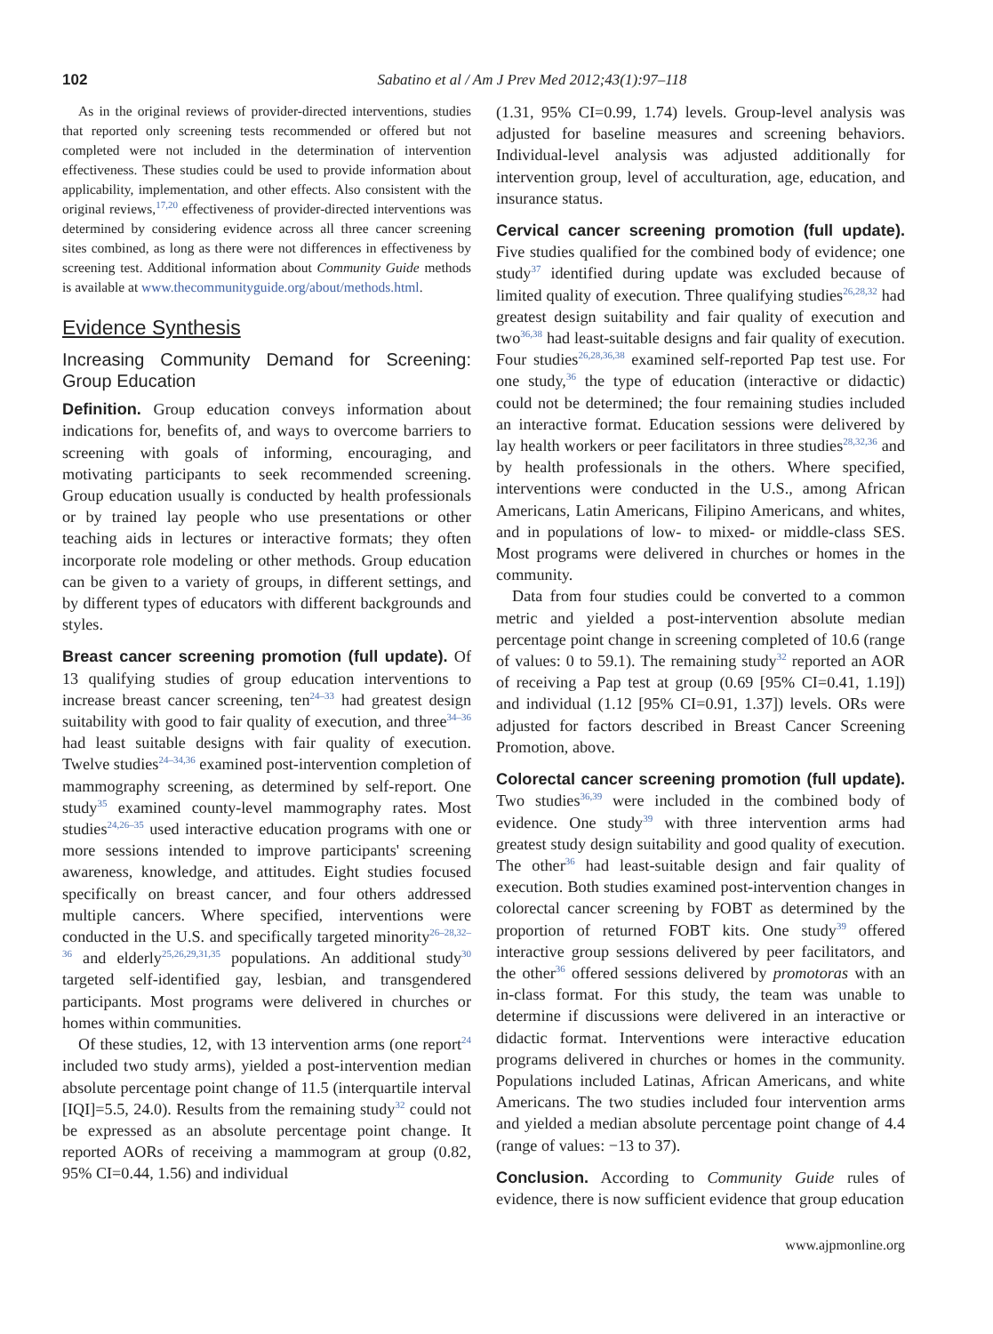102 Sabatino et al / Am J Prev Med 2012;43(1):97–118
As in the original reviews of provider-directed interventions, studies that reported only screening tests recommended or offered but not completed were not included in the determination of intervention effectiveness. These studies could be used to provide information about applicability, implementation, and other effects. Also consistent with the original reviews,<sup>17,20</sup> effectiveness of provider-directed interventions was determined by considering evidence across all three cancer screening sites combined, as long as there were not differences in effectiveness by screening test. Additional information about Community Guide methods is available at www.thecommunityguide.org/about/methods.html.
Evidence Synthesis
Increasing Community Demand for Screening: Group Education
Definition. Group education conveys information about indications for, benefits of, and ways to overcome barriers to screening with goals of informing, encouraging, and motivating participants to seek recommended screening. Group education usually is conducted by health professionals or by trained lay people who use presentations or other teaching aids in lectures or interactive formats; they often incorporate role modeling or other methods. Group education can be given to a variety of groups, in different settings, and by different types of educators with different backgrounds and styles.
Breast cancer screening promotion (full update). Of 13 qualifying studies of group education interventions to increase breast cancer screening, ten<sup>24–33</sup> had greatest design suitability with good to fair quality of execution, and three<sup>34–36</sup> had least suitable designs with fair quality of execution. Twelve studies<sup>24–34,36</sup> examined post-intervention completion of mammography screening, as determined by self-report. One study<sup>35</sup> examined county-level mammography rates. Most studies<sup>24,26–35</sup> used interactive education programs with one or more sessions intended to improve participants' screening awareness, knowledge, and attitudes. Eight studies focused specifically on breast cancer, and four others addressed multiple cancers. Where specified, interventions were conducted in the U.S. and specifically targeted minority<sup>26–28,32–36</sup> and elderly<sup>25,26,29,31,35</sup> populations. An additional study<sup>30</sup> targeted self-identified gay, lesbian, and transgendered participants. Most programs were delivered in churches or homes within communities.
Of these studies, 12, with 13 intervention arms (one report<sup>24</sup> included two study arms), yielded a post-intervention median absolute percentage point change of 11.5 (interquartile interval [IQI]=5.5, 24.0). Results from the remaining study<sup>32</sup> could not be expressed as an absolute percentage point change. It reported AORs of receiving a mammogram at group (0.82, 95% CI=0.44, 1.56) and individual
(1.31, 95% CI=0.99, 1.74) levels. Group-level analysis was adjusted for baseline measures and screening behaviors. Individual-level analysis was adjusted additionally for intervention group, level of acculturation, age, education, and insurance status.
Cervical cancer screening promotion (full update). Five studies qualified for the combined body of evidence; one study<sup>37</sup> identified during update was excluded because of limited quality of execution. Three qualifying studies<sup>26,28,32</sup> had greatest design suitability and fair quality of execution and two<sup>36,38</sup> had least-suitable designs and fair quality of execution. Four studies<sup>26,28,36,38</sup> examined self-reported Pap test use. For one study,<sup>36</sup> the type of education (interactive or didactic) could not be determined; the four remaining studies included an interactive format. Education sessions were delivered by lay health workers or peer facilitators in three studies<sup>28,32,36</sup> and by health professionals in the others. Where specified, interventions were conducted in the U.S., among African Americans, Latin Americans, Filipino Americans, and whites, and in populations of low- to mixed- or middle-class SES. Most programs were delivered in churches or homes in the community.
Data from four studies could be converted to a common metric and yielded a post-intervention absolute median percentage point change in screening completed of 10.6 (range of values: 0 to 59.1). The remaining study<sup>32</sup> reported an AOR of receiving a Pap test at group (0.69 [95% CI=0.41, 1.19]) and individual (1.12 [95% CI=0.91, 1.37]) levels. ORs were adjusted for factors described in Breast Cancer Screening Promotion, above.
Colorectal cancer screening promotion (full update). Two studies<sup>36,39</sup> were included in the combined body of evidence. One study<sup>39</sup> with three intervention arms had greatest study design suitability and good quality of execution. The other<sup>36</sup> had least-suitable design and fair quality of execution. Both studies examined post-intervention changes in colorectal cancer screening by FOBT as determined by the proportion of returned FOBT kits. One study<sup>39</sup> offered interactive group sessions delivered by peer facilitators, and the other<sup>36</sup> offered sessions delivered by promotoras with an in-class format. For this study, the team was unable to determine if discussions were delivered in an interactive or didactic format. Interventions were interactive education programs delivered in churches or homes in the community. Populations included Latinas, African Americans, and white Americans. The two studies included four intervention arms and yielded a median absolute percentage point change of 4.4 (range of values: −13 to 37).
Conclusion. According to Community Guide rules of evidence, there is now sufficient evidence that group education
www.ajpmonline.org